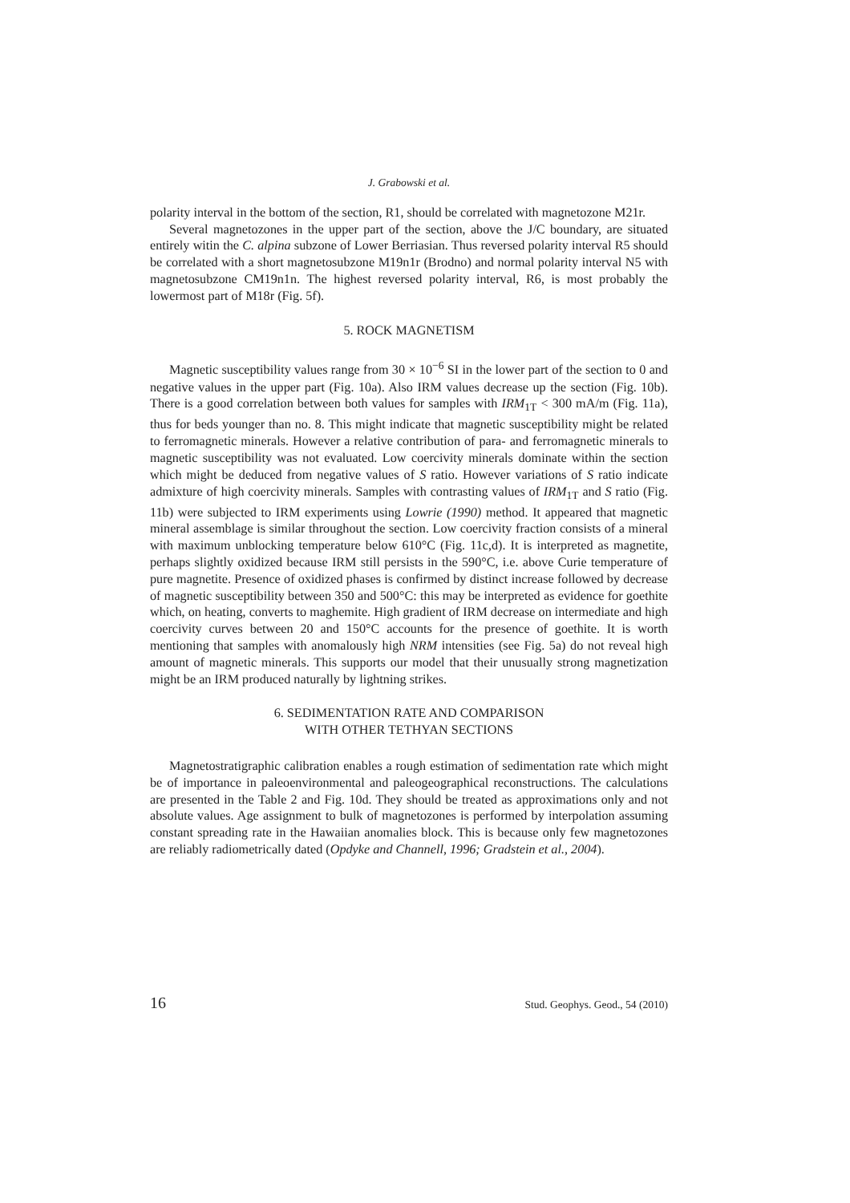J. Grabowski et al.
polarity interval in the bottom of the section, R1, should be correlated with magnetozone M21r.
Several magnetozones in the upper part of the section, above the J/C boundary, are situated entirely witin the C. alpina subzone of Lower Berriasian. Thus reversed polarity interval R5 should be correlated with a short magnetosubzone M19n1r (Brodno) and normal polarity interval N5 with magnetosubzone CM19n1n. The highest reversed polarity interval, R6, is most probably the lowermost part of M18r (Fig. 5f).
5. ROCK MAGNETISM
Magnetic susceptibility values range from 30 × 10<sup>−6</sup> SI in the lower part of the section to 0 and negative values in the upper part (Fig. 10a). Also IRM values decrease up the section (Fig. 10b). There is a good correlation between both values for samples with IRM<sub>1T</sub> < 300 mA/m (Fig. 11a), thus for beds younger than no. 8. This might indicate that magnetic susceptibility might be related to ferromagnetic minerals. However a relative contribution of para- and ferromagnetic minerals to magnetic susceptibility was not evaluated. Low coercivity minerals dominate within the section which might be deduced from negative values of S ratio. However variations of S ratio indicate admixture of high coercivity minerals. Samples with contrasting values of IRM<sub>1T</sub> and S ratio (Fig. 11b) were subjected to IRM experiments using Lowrie (1990) method. It appeared that magnetic mineral assemblage is similar throughout the section. Low coercivity fraction consists of a mineral with maximum unblocking temperature below 610°C (Fig. 11c,d). It is interpreted as magnetite, perhaps slightly oxidized because IRM still persists in the 590°C, i.e. above Curie temperature of pure magnetite. Presence of oxidized phases is confirmed by distinct increase followed by decrease of magnetic susceptibility between 350 and 500°C: this may be interpreted as evidence for goethite which, on heating, converts to maghemite. High gradient of IRM decrease on intermediate and high coercivity curves between 20 and 150°C accounts for the presence of goethite. It is worth mentioning that samples with anomalously high NRM intensities (see Fig. 5a) do not reveal high amount of magnetic minerals. This supports our model that their unusually strong magnetization might be an IRM produced naturally by lightning strikes.
6. SEDIMENTATION RATE AND COMPARISON
WITH OTHER TETHYAN SECTIONS
Magnetostratigraphic calibration enables a rough estimation of sedimentation rate which might be of importance in paleoenvironmental and paleogeographical reconstructions. The calculations are presented in the Table 2 and Fig. 10d. They should be treated as approximations only and not absolute values. Age assignment to bulk of magnetozones is performed by interpolation assuming constant spreading rate in the Hawaiian anomalies block. This is because only few magnetozones are reliably radiometrically dated (Opdyke and Channell, 1996; Gradstein et al., 2004).
16 Stud. Geophys. Geod., 54 (2010)